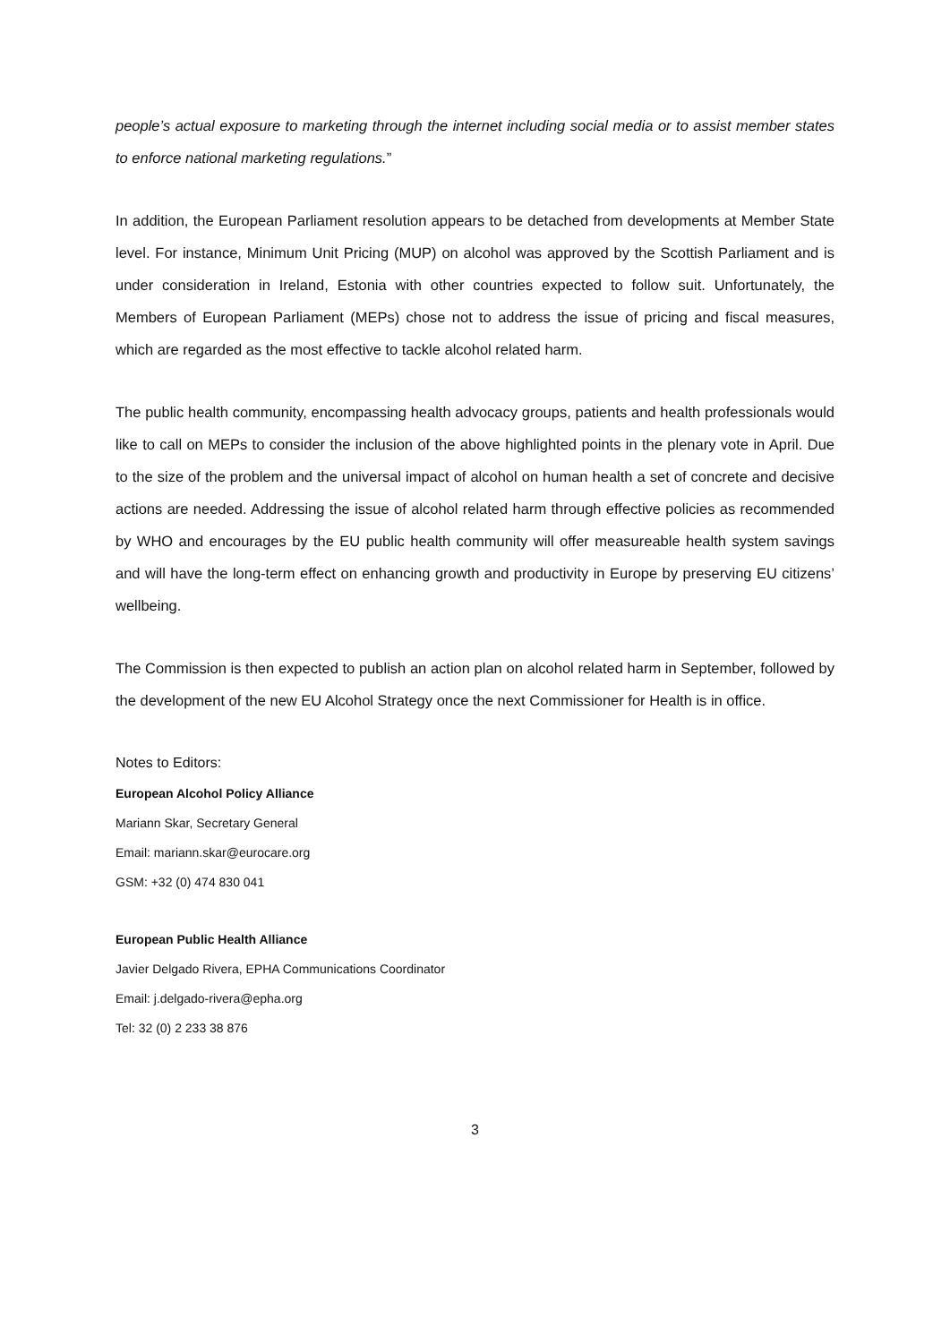people’s actual exposure to marketing through the internet including social media or to assist member states to enforce national marketing regulations.”
In addition, the European Parliament resolution appears to be detached from developments at Member State level. For instance, Minimum Unit Pricing (MUP) on alcohol was approved by the Scottish Parliament and is under consideration in Ireland, Estonia with other countries expected to follow suit. Unfortunately, the Members of European Parliament (MEPs) chose not to address the issue of pricing and fiscal measures, which are regarded as the most effective to tackle alcohol related harm.
The public health community, encompassing health advocacy groups, patients and health professionals would like to call on MEPs to consider the inclusion of the above highlighted points in the plenary vote in April. Due to the size of the problem and the universal impact of alcohol on human health a set of concrete and decisive actions are needed. Addressing the issue of alcohol related harm through effective policies as recommended by WHO and encourages by the EU public health community will offer measureable health system savings and will have the long-term effect on enhancing growth and productivity in Europe by preserving EU citizens’ wellbeing.
The Commission is then expected to publish an action plan on alcohol related harm in September, followed by the development of the new EU Alcohol Strategy once the next Commissioner for Health is in office.
Notes to Editors:
European Alcohol Policy Alliance
Mariann Skar, Secretary General
Email: mariann.skar@eurocare.org
GSM: +32 (0) 474 830 041
European Public Health Alliance
Javier Delgado Rivera, EPHA Communications Coordinator
Email: j.delgado-rivera@epha.org
Tel: 32 (0) 2 233 38 876
3